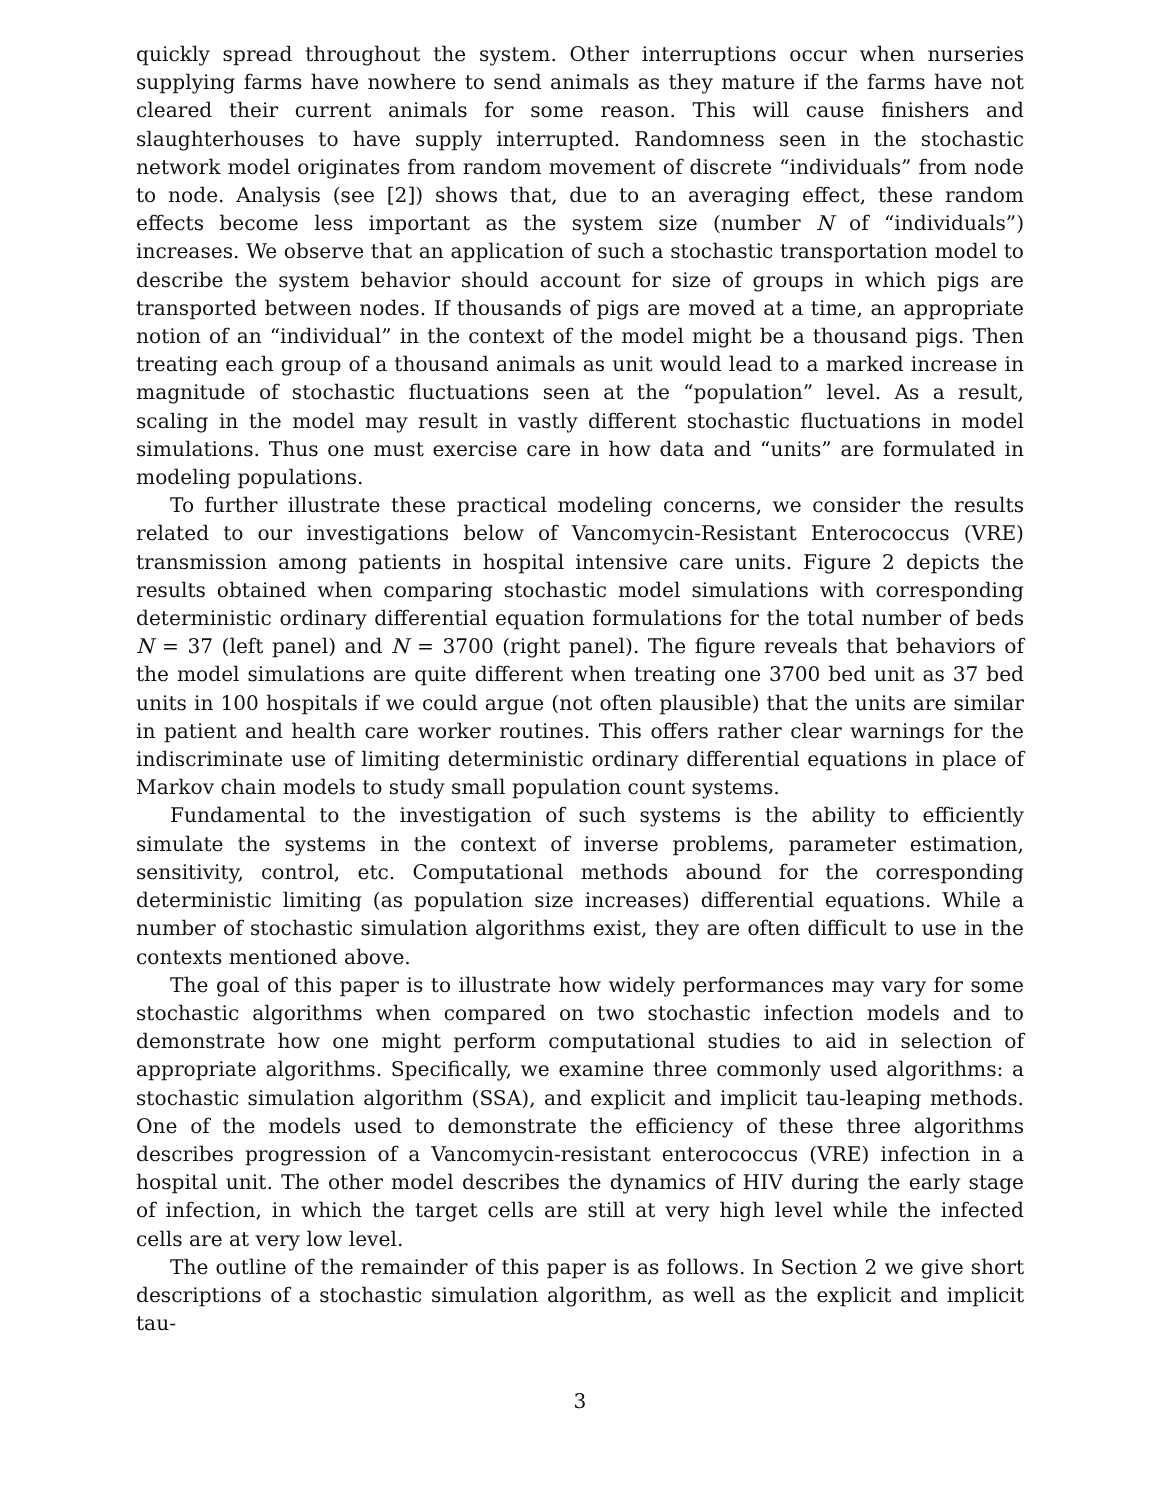quickly spread throughout the system. Other interruptions occur when nurseries supplying farms have nowhere to send animals as they mature if the farms have not cleared their current animals for some reason. This will cause finishers and slaughterhouses to have supply interrupted. Randomness seen in the stochastic network model originates from random movement of discrete “individuals” from node to node. Analysis (see [2]) shows that, due to an averaging effect, these random effects become less important as the system size (number N of “individuals”) increases. We observe that an application of such a stochastic transportation model to describe the system behavior should account for size of groups in which pigs are transported between nodes. If thousands of pigs are moved at a time, an appropriate notion of an “individual” in the context of the model might be a thousand pigs. Then treating each group of a thousand animals as unit would lead to a marked increase in magnitude of stochastic fluctuations seen at the “population” level. As a result, scaling in the model may result in vastly different stochastic fluctuations in model simulations. Thus one must exercise care in how data and “units” are formulated in modeling populations.
To further illustrate these practical modeling concerns, we consider the results related to our investigations below of Vancomycin-Resistant Enterococcus (VRE) transmission among patients in hospital intensive care units. Figure 2 depicts the results obtained when comparing stochastic model simulations with corresponding deterministic ordinary differential equation formulations for the total number of beds N = 37 (left panel) and N = 3700 (right panel). The figure reveals that behaviors of the model simulations are quite different when treating one 3700 bed unit as 37 bed units in 100 hospitals if we could argue (not often plausible) that the units are similar in patient and health care worker routines. This offers rather clear warnings for the indiscriminate use of limiting deterministic ordinary differential equations in place of Markov chain models to study small population count systems.
Fundamental to the investigation of such systems is the ability to efficiently simulate the systems in the context of inverse problems, parameter estimation, sensitivity, control, etc. Computational methods abound for the corresponding deterministic limiting (as population size increases) differential equations. While a number of stochastic simulation algorithms exist, they are often difficult to use in the contexts mentioned above.
The goal of this paper is to illustrate how widely performances may vary for some stochastic algorithms when compared on two stochastic infection models and to demonstrate how one might perform computational studies to aid in selection of appropriate algorithms. Specifically, we examine three commonly used algorithms: a stochastic simulation algorithm (SSA), and explicit and implicit tau-leaping methods. One of the models used to demonstrate the efficiency of these three algorithms describes progression of a Vancomycin-resistant enterococcus (VRE) infection in a hospital unit. The other model describes the dynamics of HIV during the early stage of infection, in which the target cells are still at very high level while the infected cells are at very low level.
The outline of the remainder of this paper is as follows. In Section 2 we give short descriptions of a stochastic simulation algorithm, as well as the explicit and implicit tau-
3